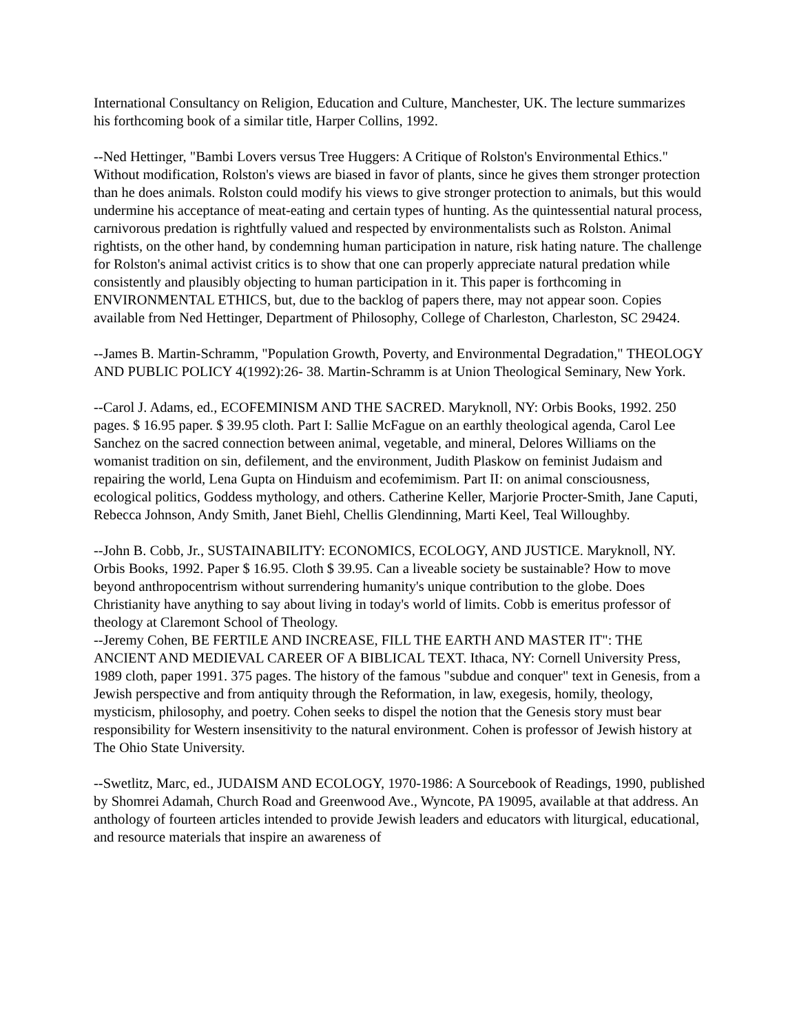International Consultancy on Religion, Education and Culture, Manchester, UK. The lecture summarizes his forthcoming book of a similar title, Harper Collins, 1992.
--Ned Hettinger, "Bambi Lovers versus Tree Huggers: A Critique of Rolston's Environmental Ethics." Without modification, Rolston's views are biased in favor of plants, since he gives them stronger protection than he does animals. Rolston could modify his views to give stronger protection to animals, but this would undermine his acceptance of meat-eating and certain types of hunting. As the quintessential natural process, carnivorous predation is rightfully valued and respected by environmentalists such as Rolston. Animal rightists, on the other hand, by condemning human participation in nature, risk hating nature. The challenge for Rolston's animal activist critics is to show that one can properly appreciate natural predation while consistently and plausibly objecting to human participation in it. This paper is forthcoming in ENVIRONMENTAL ETHICS, but, due to the backlog of papers there, may not appear soon. Copies available from Ned Hettinger, Department of Philosophy, College of Charleston, Charleston, SC 29424.
--James B. Martin-Schramm, "Population Growth, Poverty, and Environmental Degradation," THEOLOGY AND PUBLIC POLICY 4(1992):26- 38. Martin-Schramm is at Union Theological Seminary, New York.
--Carol J. Adams, ed., ECOFEMINISM AND THE SACRED. Maryknoll, NY: Orbis Books, 1992. 250 pages. $ 16.95 paper. $ 39.95 cloth. Part I: Sallie McFague on an earthly theological agenda, Carol Lee Sanchez on the sacred connection between animal, vegetable, and mineral, Delores Williams on the womanist tradition on sin, defilement, and the environment, Judith Plaskow on feminist Judaism and repairing the world, Lena Gupta on Hinduism and ecofemimism. Part II: on animal consciousness, ecological politics, Goddess mythology, and others. Catherine Keller, Marjorie Procter-Smith, Jane Caputi, Rebecca Johnson, Andy Smith, Janet Biehl, Chellis Glendinning, Marti Keel, Teal Willoughby.
--John B. Cobb, Jr., SUSTAINABILITY: ECONOMICS, ECOLOGY, AND JUSTICE. Maryknoll, NY. Orbis Books, 1992. Paper $ 16.95. Cloth $ 39.95. Can a liveable society be sustainable? How to move beyond anthropocentrism without surrendering humanity's unique contribution to the globe. Does Christianity have anything to say about living in today's world of limits. Cobb is emeritus professor of theology at Claremont School of Theology.
--Jeremy Cohen, BE FERTILE AND INCREASE, FILL THE EARTH AND MASTER IT": THE ANCIENT AND MEDIEVAL CAREER OF A BIBLICAL TEXT. Ithaca, NY: Cornell University Press, 1989 cloth, paper 1991. 375 pages. The history of the famous "subdue and conquer" text in Genesis, from a Jewish perspective and from antiquity through the Reformation, in law, exegesis, homily, theology, mysticism, philosophy, and poetry. Cohen seeks to dispel the notion that the Genesis story must bear responsibility for Western insensitivity to the natural environment. Cohen is professor of Jewish history at The Ohio State University.
--Swetlitz, Marc, ed., JUDAISM AND ECOLOGY, 1970-1986: A Sourcebook of Readings, 1990, published by Shomrei Adamah, Church Road and Greenwood Ave., Wyncote, PA 19095, available at that address. An anthology of fourteen articles intended to provide Jewish leaders and educators with liturgical, educational, and resource materials that inspire an awareness of